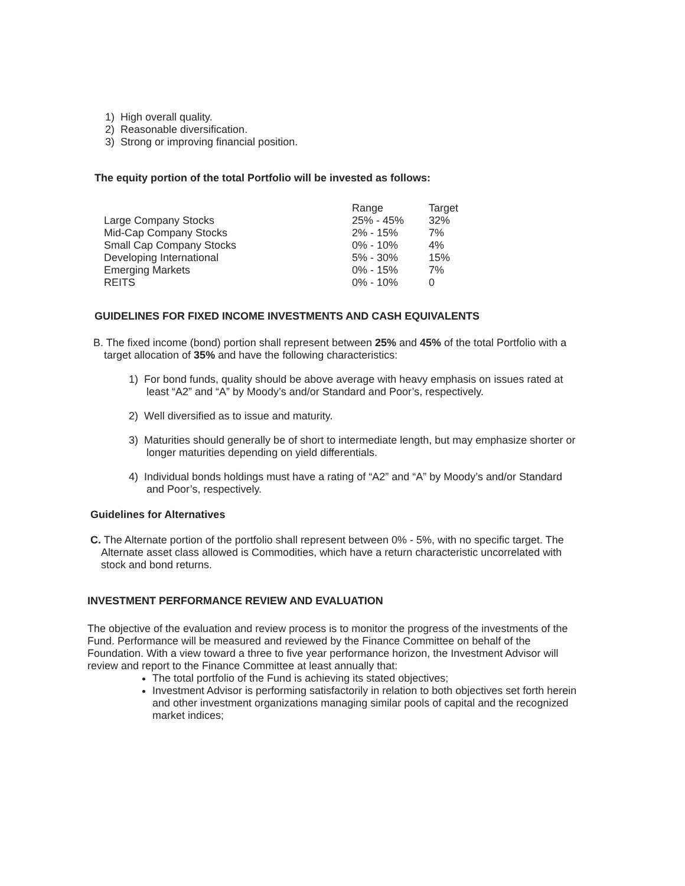1) High overall quality.
2) Reasonable diversification.
3) Strong or improving financial position.
The equity portion of the total Portfolio will be invested as follows:
| | Range | Target |
| Large Company Stocks | 25% - 45% | 32% |
| Mid-Cap Company Stocks | 2% - 15% | 7% |
| Small Cap Company Stocks | 0% - 10% | 4% |
| Developing International | 5% - 30% | 15% |
| Emerging Markets | 0% - 15% | 7% |
| REITS | 0% - 10% | 0 |
GUIDELINES FOR FIXED INCOME INVESTMENTS AND CASH EQUIVALENTS
B. The fixed income (bond) portion shall represent between 25% and 45% of the total Portfolio with a target allocation of 35% and have the following characteristics:
1) For bond funds, quality should be above average with heavy emphasis on issues rated at least “A2” and “A” by Moody’s and/or Standard and Poor’s, respectively.
2) Well diversified as to issue and maturity.
3) Maturities should generally be of short to intermediate length, but may emphasize shorter or longer maturities depending on yield differentials.
4) Individual bonds holdings must have a rating of “A2” and “A” by Moody’s and/or Standard and Poor’s, respectively.
Guidelines for Alternatives
C. The Alternate portion of the portfolio shall represent between 0% - 5%, with no specific target. The Alternate asset class allowed is Commodities, which have a return characteristic uncorrelated with stock and bond returns.
INVESTMENT PERFORMANCE REVIEW AND EVALUATION
The objective of the evaluation and review process is to monitor the progress of the investments of the Fund. Performance will be measured and reviewed by the Finance Committee on behalf of the Foundation. With a view toward a three to five year performance horizon, the Investment Advisor will review and report to the Finance Committee at least annually that:
The total portfolio of the Fund is achieving its stated objectives;
Investment Advisor is performing satisfactorily in relation to both objectives set forth herein and other investment organizations managing similar pools of capital and the recognized market indices;